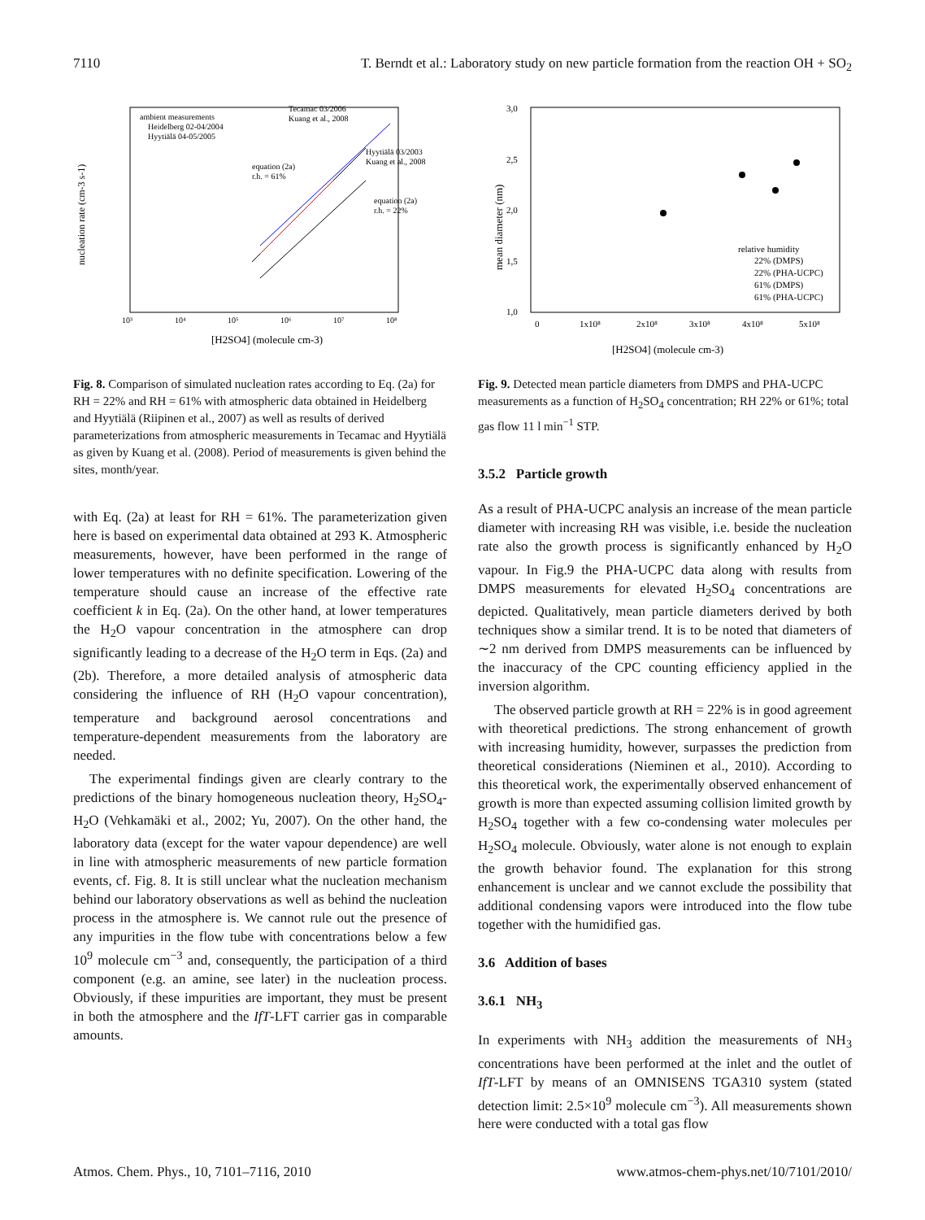7110 T. Berndt et al.: Laboratory study on new particle formation from the reaction OH + SO<sub>2</sub>
nucleation rate (cm-3 s-1)
[H2SO4] (molecule cm-3)
10³
10⁴
10⁵
10⁶
10⁷
10⁸
ambient measurements
Heidelberg 02-04/2004
Hyytiälä 04-05/2005
Tecamac 03/2006
Kuang et al., 2008
Hyytiälä 03/2003
Kuang et al., 2008
equation (2a)
r.h. = 61%
equation (2a)
r.h. = 22%
Fig. 8. Comparison of simulated nucleation rates according to Eq. (2a) for RH = 22% and RH = 61% with atmospheric data obtained in Heidelberg and Hyytiälä (Riipinen et al., 2007) as well as results of derived parameterizations from atmospheric measurements in Tecamac and Hyytiälä as given by Kuang et al. (2008). Period of measurements is given behind the sites, month/year.
with Eq. (2a) at least for RH = 61%. The parameterization given here is based on experimental data obtained at 293 K. Atmospheric measurements, however, have been performed in the range of lower temperatures with no definite specification. Lowering of the temperature should cause an increase of the effective rate coefficient k in Eq. (2a). On the other hand, at lower temperatures the H<sub>2</sub>O vapour concentration in the atmosphere can drop significantly leading to a decrease of the H<sub>2</sub>O term in Eqs. (2a) and (2b). Therefore, a more detailed analysis of atmospheric data considering the influence of RH (H<sub>2</sub>O vapour concentration), temperature and background aerosol concentrations and temperature-dependent measurements from the laboratory are needed.
The experimental findings given are clearly contrary to the predictions of the binary homogeneous nucleation theory, H<sub>2</sub>SO<sub>4</sub>-H<sub>2</sub>O (Vehkamäki et al., 2002; Yu, 2007). On the other hand, the laboratory data (except for the water vapour dependence) are well in line with atmospheric measurements of new particle formation events, cf. Fig. 8. It is still unclear what the nucleation mechanism behind our laboratory observations as well as behind the nucleation process in the atmosphere is. We cannot rule out the presence of any impurities in the flow tube with concentrations below a few 10<sup>9</sup> molecule cm<sup>−3</sup> and, consequently, the participation of a third component (e.g. an amine, see later) in the nucleation process. Obviously, if these impurities are important, they must be present in both the atmosphere and the IfT-LFT carrier gas in comparable amounts.
mean diameter (nm)
3,0
2,5
2,0
1,5
1,0
0
1x10⁸
2x10⁸
3x10⁸
4x10⁸
5x10⁸
[H2SO4] (molecule cm-3)
relative humidity
22% (DMPS)
22% (PHA-UCPC)
61% (DMPS)
61% (PHA-UCPC)
Fig. 9. Detected mean particle diameters from DMPS and PHA-UCPC measurements as a function of H<sub>2</sub>SO<sub>4</sub> concentration; RH 22% or 61%; total gas flow 11 l min<sup>−1</sup> STP.
3.5.2 Particle growth
As a result of PHA-UCPC analysis an increase of the mean particle diameter with increasing RH was visible, i.e. beside the nucleation rate also the growth process is significantly enhanced by H<sub>2</sub>O vapour. In Fig.9 the PHA-UCPC data along with results from DMPS measurements for elevated H<sub>2</sub>SO<sub>4</sub> concentrations are depicted. Qualitatively, mean particle diameters derived by both techniques show a similar trend. It is to be noted that diameters of ∼2 nm derived from DMPS measurements can be influenced by the inaccuracy of the CPC counting efficiency applied in the inversion algorithm.
The observed particle growth at RH = 22% is in good agreement with theoretical predictions. The strong enhancement of growth with increasing humidity, however, surpasses the prediction from theoretical considerations (Nieminen et al., 2010). According to this theoretical work, the experimentally observed enhancement of growth is more than expected assuming collision limited growth by H<sub>2</sub>SO<sub>4</sub> together with a few co-condensing water molecules per H<sub>2</sub>SO<sub>4</sub> molecule. Obviously, water alone is not enough to explain the growth behavior found. The explanation for this strong enhancement is unclear and we cannot exclude the possibility that additional condensing vapors were introduced into the flow tube together with the humidified gas.
3.6 Addition of bases
3.6.1 NH<sub>3</sub>
In experiments with NH<sub>3</sub> addition the measurements of NH<sub>3</sub> concentrations have been performed at the inlet and the outlet of IfT-LFT by means of an OMNISENS TGA310 system (stated detection limit: 2.5×10<sup>9</sup> molecule cm<sup>−3</sup>). All measurements shown here were conducted with a total gas flow
Atmos. Chem. Phys., 10, 7101–7116, 2010 www.atmos-chem-phys.net/10/7101/2010/